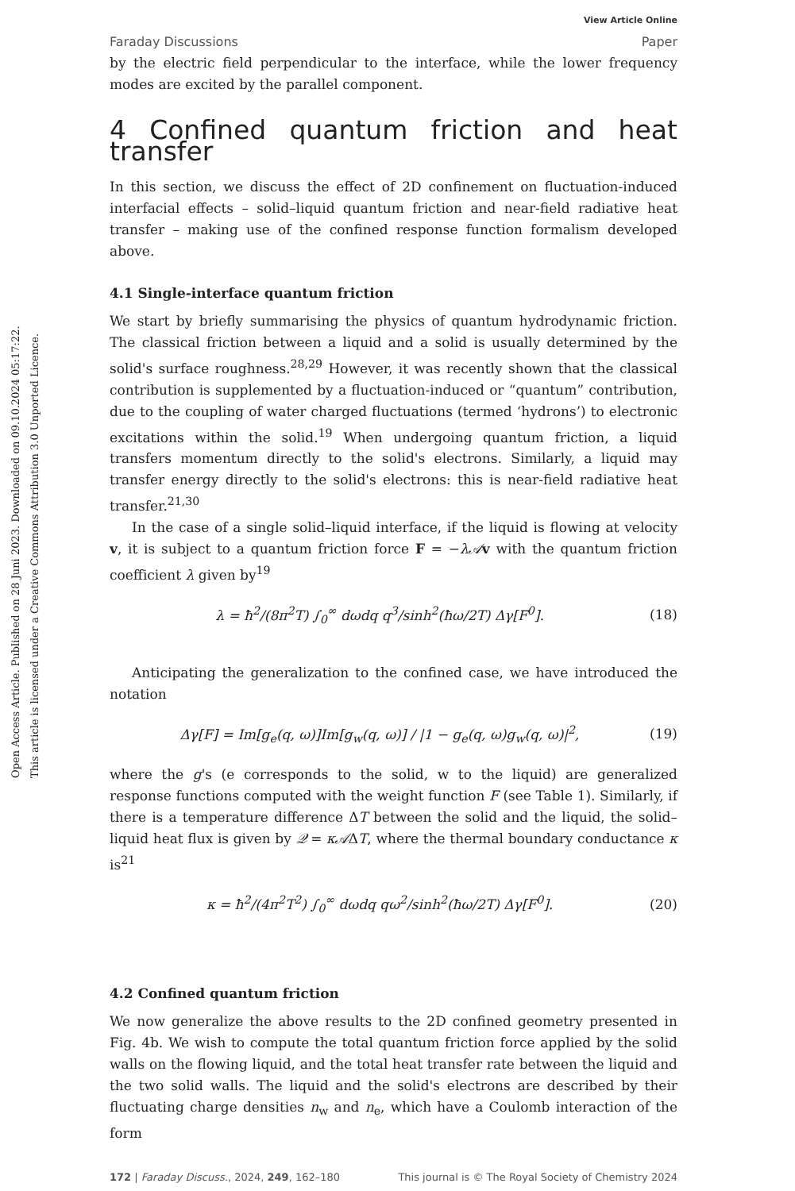Open Access Article. Published on 28 Juni 2023. Downloaded on 09.10.2024 05:17:22.
This article is licensed under a Creative Commons Attribution 3.0 Unported Licence.
Faraday Discussions View Article Online
Paper
by the electric field perpendicular to the interface, while the lower frequency modes are excited by the parallel component.
4 Confined quantum friction and heat transfer
In this section, we discuss the effect of 2D confinement on fluctuation-induced interfacial effects – solid–liquid quantum friction and near-field radiative heat transfer – making use of the confined response function formalism developed above.
4.1 Single-interface quantum friction
We start by briefly summarising the physics of quantum hydrodynamic friction. The classical friction between a liquid and a solid is usually determined by the solid's surface roughness.<sup>28,29</sup> However, it was recently shown that the classical contribution is supplemented by a fluctuation-induced or “quantum” contribution, due to the coupling of water charged fluctuations (termed ‘hydrons’) to electronic excitations within the solid.<sup>19</sup> When undergoing quantum friction, a liquid transfers momentum directly to the solid's electrons. Similarly, a liquid may transfer energy directly to the solid's electrons: this is near-field radiative heat transfer.<sup>21,30</sup>
In the case of a single solid–liquid interface, if the liquid is flowing at velocity v, it is subject to a quantum friction force F = −λ𝒜 v with the quantum friction coefficient λ given by<sup>19</sup>
λ = ħ<sup>2</sup>/(8π<sup>2</sup>T) ∫<sub>0</sub><sup>∞</sup> dωdq q<sup>3</sup>/sinh<sup>2</sup>(ħω/2T) Δγ[F<sup>0</sup>]. (18)
Anticipating the generalization to the confined case, we have introduced the notation
Δγ[F] = Im[g<sub>e</sub>(q, ω)]Im[g<sub>w</sub>(q, ω)] / |1 − g<sub>e</sub>(q, ω)g<sub>w</sub>(q, ω)|<sup>2</sup>, (19)
where the g's (e corresponds to the solid, w to the liquid) are generalized response functions computed with the weight function F (see Table 1). Similarly, if there is a temperature difference ΔT between the solid and the liquid, the solid–liquid heat flux is given by 𝒬 = κ𝒜ΔT, where the thermal boundary conductance κ is<sup>21</sup>
κ = ħ<sup>2</sup>/(4π<sup>2</sup>T<sup>2</sup>) ∫<sub>0</sub><sup>∞</sup> dωdq qω<sup>2</sup>/sinh<sup>2</sup>(ħω/2T) Δγ[F<sup>0</sup>]. (20)
4.2 Confined quantum friction
We now generalize the above results to the 2D confined geometry presented in Fig. 4b. We wish to compute the total quantum friction force applied by the solid walls on the flowing liquid, and the total heat transfer rate between the liquid and the two solid walls. The liquid and the solid's electrons are described by their fluctuating charge densities n<sub>w</sub> and n<sub>e</sub>, which have a Coulomb interaction of the form
172 | Faraday Discuss., 2024, 249, 162–180 This journal is © The Royal Society of Chemistry 2024